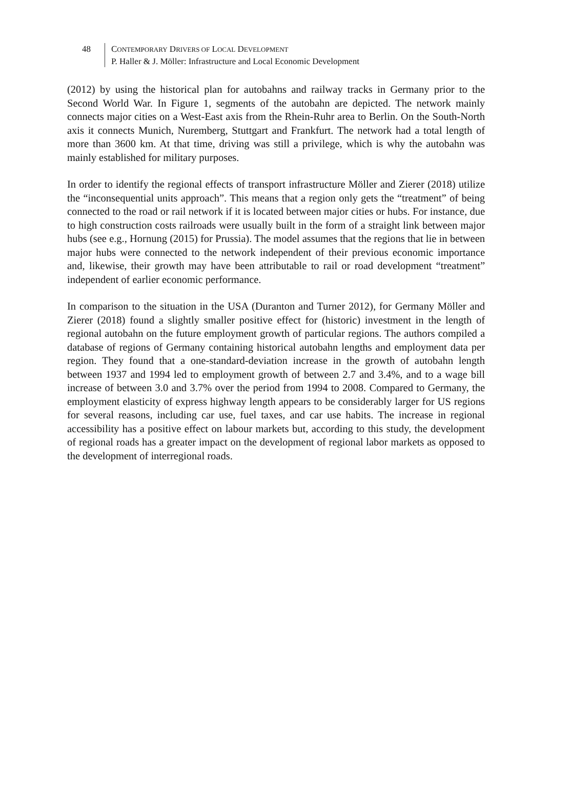48 CONTEMPORARY DRIVERS OF LOCAL DEVELOPMENT
P. Haller & J. Möller: Infrastructure and Local Economic Development
(2012) by using the historical plan for autobahns and railway tracks in Germany prior to the Second World War. In Figure 1, segments of the autobahn are depicted. The network mainly connects major cities on a West-East axis from the Rhein-Ruhr area to Berlin. On the South-North axis it connects Munich, Nuremberg, Stuttgart and Frankfurt. The network had a total length of more than 3600 km. At that time, driving was still a privilege, which is why the autobahn was mainly established for military purposes.
In order to identify the regional effects of transport infrastructure Möller and Zierer (2018) utilize the “inconsequential units approach”. This means that a region only gets the “treatment” of being connected to the road or rail network if it is located between major cities or hubs. For instance, due to high construction costs railroads were usually built in the form of a straight link between major hubs (see e.g., Hornung (2015) for Prussia). The model assumes that the regions that lie in between major hubs were connected to the network independent of their previous economic importance and, likewise, their growth may have been attributable to rail or road development “treatment” independent of earlier economic performance.
In comparison to the situation in the USA (Duranton and Turner 2012), for Germany Möller and Zierer (2018) found a slightly smaller positive effect for (historic) investment in the length of regional autobahn on the future employment growth of particular regions. The authors compiled a database of regions of Germany containing historical autobahn lengths and employment data per region. They found that a one-standard-deviation increase in the growth of autobahn length between 1937 and 1994 led to employment growth of between 2.7 and 3.4%, and to a wage bill increase of between 3.0 and 3.7% over the period from 1994 to 2008. Compared to Germany, the employment elasticity of express highway length appears to be considerably larger for US regions for several reasons, including car use, fuel taxes, and car use habits. The increase in regional accessibility has a positive effect on labour markets but, according to this study, the development of regional roads has a greater impact on the development of regional labor markets as opposed to the development of interregional roads.